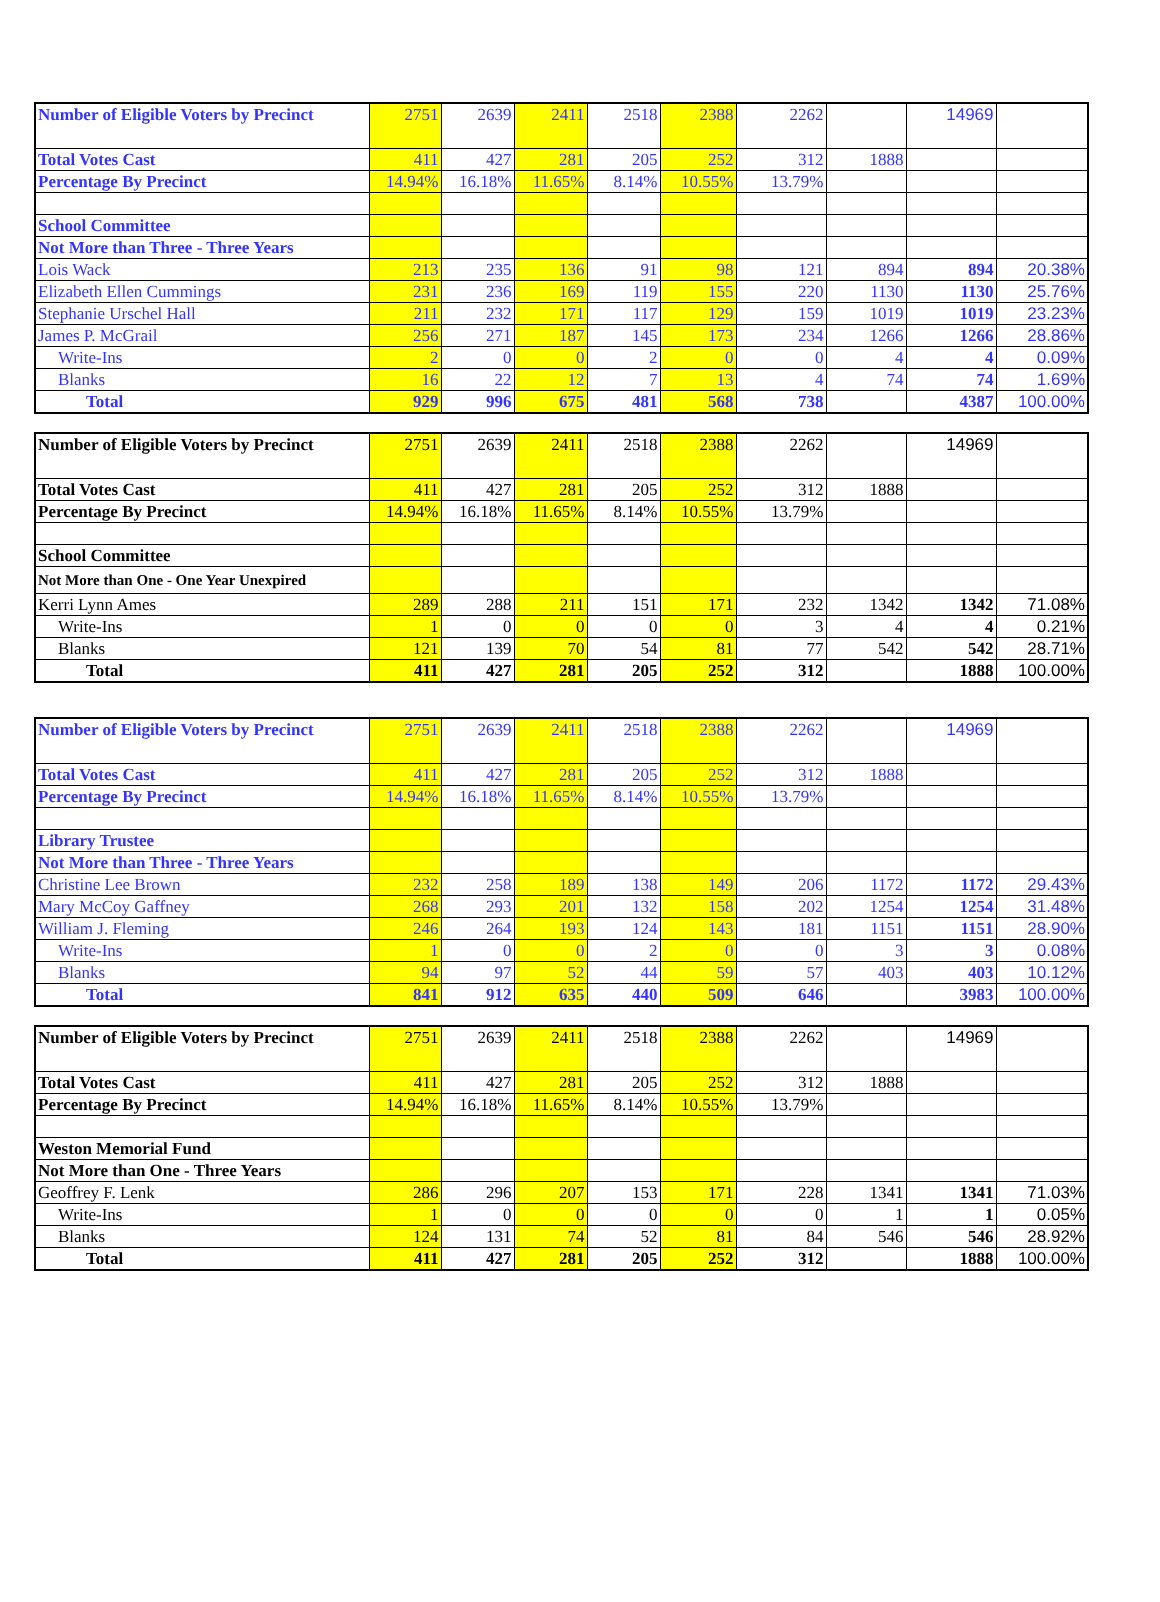| Number of Eligible Voters by Precinct | 2751 | 2639 | 2411 | 2518 | 2388 | 2262 | | 14969 | |
| Total Votes Cast | 411 | 427 | 281 | 205 | 252 | 312 | 1888 | | |
| Percentage By Precinct | 14.94% | 16.18% | 11.65% | 8.14% | 10.55% | 13.79% | | | |
| School Committee | | | | | | | | | |
| Not More than Three - Three Years | | | | | | | | | |
| Lois Wack | 213 | 235 | 136 | 91 | 98 | 121 | 894 | 894 | 20.38% |
| Elizabeth Ellen Cummings | 231 | 236 | 169 | 119 | 155 | 220 | 1130 | 1130 | 25.76% |
| Stephanie Urschel Hall | 211 | 232 | 171 | 117 | 129 | 159 | 1019 | 1019 | 23.23% |
| James P. McGrail | 256 | 271 | 187 | 145 | 173 | 234 | 1266 | 1266 | 28.86% |
| Write-Ins | 2 | 0 | 0 | 2 | 0 | 0 | 4 | 4 | 0.09% |
| Blanks | 16 | 22 | 12 | 7 | 13 | 4 | 74 | 74 | 1.69% |
| Total | 929 | 996 | 675 | 481 | 568 | 738 | | 4387 | 100.00% |
| Number of Eligible Voters by Precinct | 2751 | 2639 | 2411 | 2518 | 2388 | 2262 | | 14969 | |
| Total Votes Cast | 411 | 427 | 281 | 205 | 252 | 312 | 1888 | | |
| Percentage By Precinct | 14.94% | 16.18% | 11.65% | 8.14% | 10.55% | 13.79% | | | |
| School Committee | | | | | | | | | |
| Not More than One - One Year Unexpired | | | | | | | | | |
| Kerri Lynn Ames | 289 | 288 | 211 | 151 | 171 | 232 | 1342 | 1342 | 71.08% |
| Write-Ins | 1 | 0 | 0 | 0 | 0 | 3 | 4 | 4 | 0.21% |
| Blanks | 121 | 139 | 70 | 54 | 81 | 77 | 542 | 542 | 28.71% |
| Total | 411 | 427 | 281 | 205 | 252 | 312 | | 1888 | 100.00% |
| Number of Eligible Voters by Precinct | 2751 | 2639 | 2411 | 2518 | 2388 | 2262 | | 14969 | |
| Total Votes Cast | 411 | 427 | 281 | 205 | 252 | 312 | 1888 | | |
| Percentage By Precinct | 14.94% | 16.18% | 11.65% | 8.14% | 10.55% | 13.79% | | | |
| Library Trustee | | | | | | | | | |
| Not More than Three - Three Years | | | | | | | | | |
| Christine Lee Brown | 232 | 258 | 189 | 138 | 149 | 206 | 1172 | 1172 | 29.43% |
| Mary McCoy Gaffney | 268 | 293 | 201 | 132 | 158 | 202 | 1254 | 1254 | 31.48% |
| William J. Fleming | 246 | 264 | 193 | 124 | 143 | 181 | 1151 | 1151 | 28.90% |
| Write-Ins | 1 | 0 | 0 | 2 | 0 | 0 | 3 | 3 | 0.08% |
| Blanks | 94 | 97 | 52 | 44 | 59 | 57 | 403 | 403 | 10.12% |
| Total | 841 | 912 | 635 | 440 | 509 | 646 | | 3983 | 100.00% |
| Number of Eligible Voters by Precinct | 2751 | 2639 | 2411 | 2518 | 2388 | 2262 | | 14969 | |
| Total Votes Cast | 411 | 427 | 281 | 205 | 252 | 312 | 1888 | | |
| Percentage By Precinct | 14.94% | 16.18% | 11.65% | 8.14% | 10.55% | 13.79% | | | |
| Weston Memorial Fund | | | | | | | | | |
| Not More than One - Three Years | | | | | | | | | |
| Geoffrey F. Lenk | 286 | 296 | 207 | 153 | 171 | 228 | 1341 | 1341 | 71.03% |
| Write-Ins | 1 | 0 | 0 | 0 | 0 | 0 | 1 | 1 | 0.05% |
| Blanks | 124 | 131 | 74 | 52 | 81 | 84 | 546 | 546 | 28.92% |
| Total | 411 | 427 | 281 | 205 | 252 | 312 | | 1888 | 100.00% |